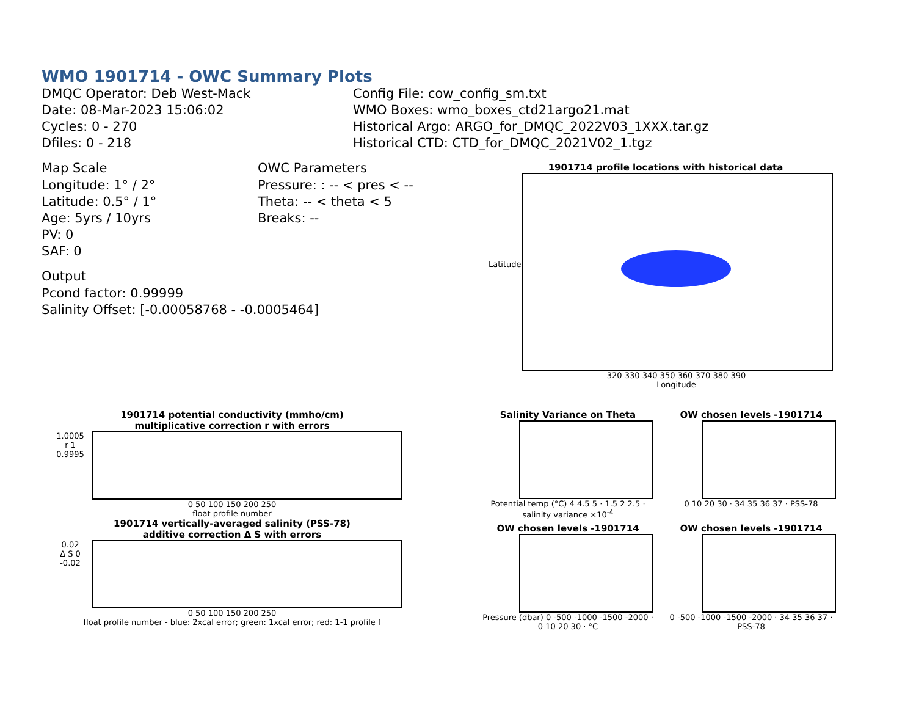WMO 1901714 - OWC Summary Plots
DMQC Operator: Deb West-Mack
Date: 08-Mar-2023 15:06:02
Cycles: 0 - 270
Dfiles: 0 - 218
Config File: cow_config_sm.txt
WMO Boxes: wmo_boxes_ctd21argo21.mat
Historical Argo: ARGO_for_DMQC_2022V03_1XXX.tar.gz
Historical CTD: CTD_for_DMQC_2021V02_1.tgz
Map Scale OWC Parameters
Longitude: 1° / 2°
Latitude: 0.5° / 1°
Age: 5yrs / 10yrs
PV: 0
SAF: 0
Pressure: : -- < pres < --
Theta: -- < theta < 5
Breaks: --
Output
Pcond factor: 0.99999
Salinity Offset: [-0.00058768 - -0.0005464]
1901714 profile locations with historical data
320 330 340 350 360 370 380 390
Longitude
Latitude
1901714 potential conductivity (mmho/cm)
multiplicative correction r with errors
1.0005
r 1
0.9995
0 50 100 150 200 250
float profile number
1901714 vertically-averaged salinity (PSS-78)
additive correction Δ S with errors
0.02
Δ S 0
-0.02
0 50 100 150 200 250
float profile number - blue: 2xcal error; green: 1xcal error; red: 1-1 profile f
Salinity Variance on Theta
Potential temp (°C) 4 4.5 5 · 1.5 2 2.5 · salinity variance ×10<sup>-4</sup>
OW chosen levels -1901714
0 10 20 30 · 34 35 36 37 · PSS-78
OW chosen levels -1901714
Pressure (dbar) 0 -500 -1000 -1500 -2000 · 0 10 20 30 · °C
OW chosen levels -1901714
0 -500 -1000 -1500 -2000 · 34 35 36 37 · PSS-78